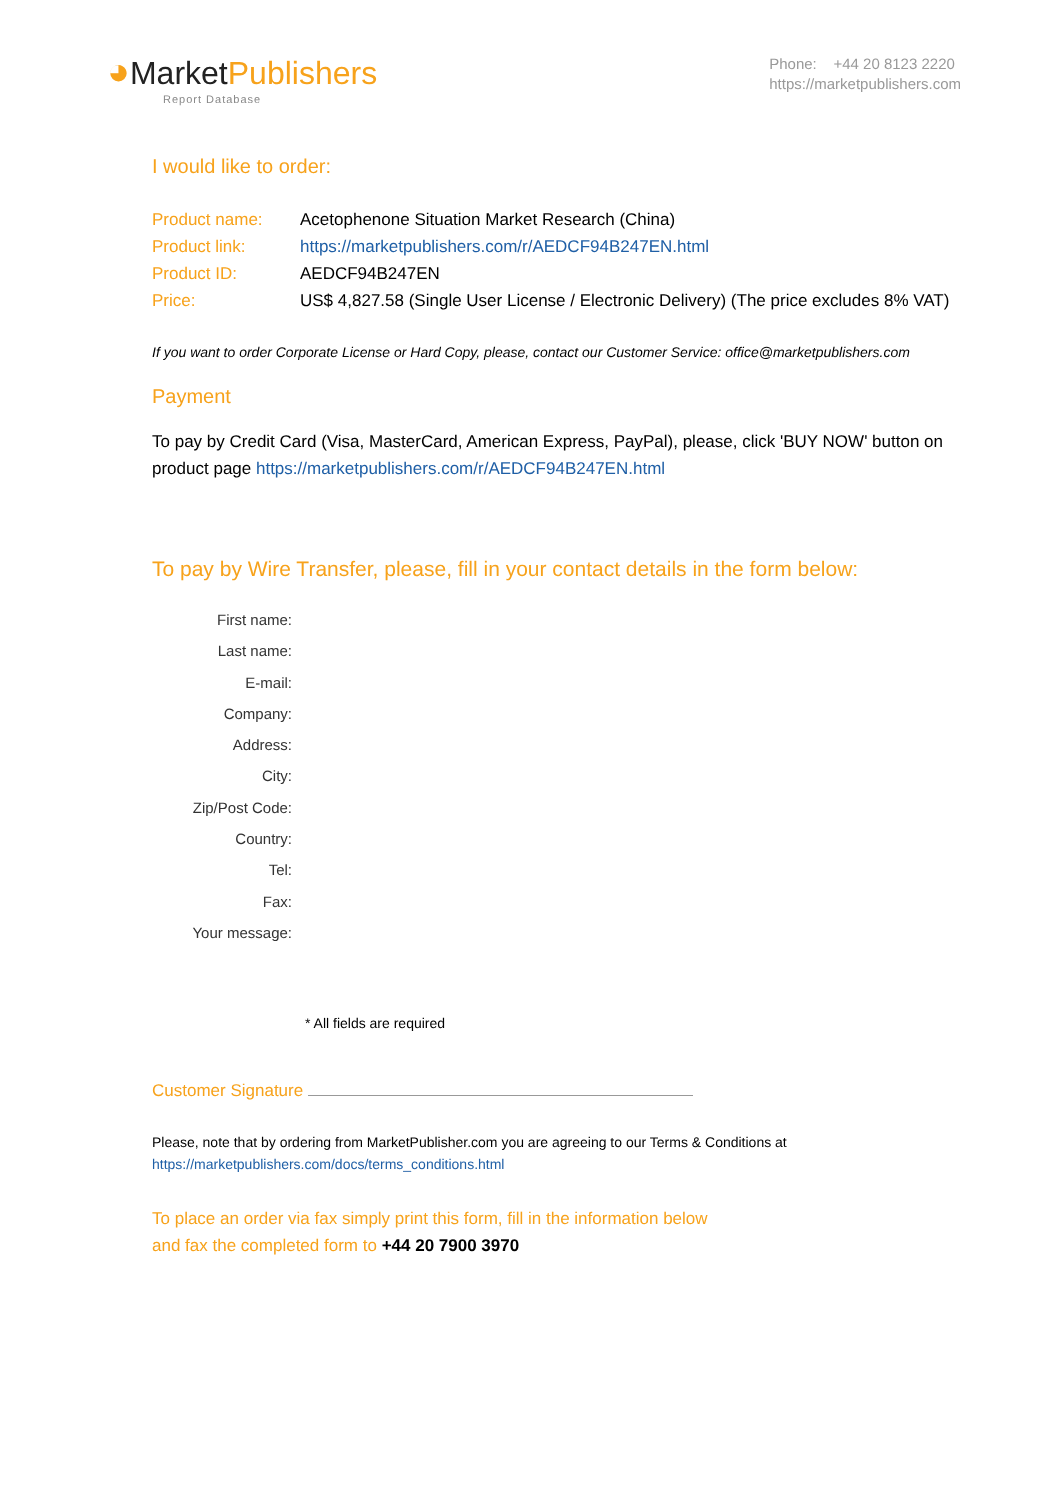◕MarketPublishers
Report Database
Phone: +44 20 8123 2220
https://marketpublishers.com
I would like to order:
Product name: Acetophenone Situation Market Research (China)
Product link: https://marketpublishers.com/r/AEDCF94B247EN.html
Product ID: AEDCF94B247EN
Price: US$ 4,827.58 (Single User License / Electronic Delivery) (The price excludes 8% VAT)
If you want to order Corporate License or Hard Copy, please, contact our Customer Service: office@marketpublishers.com
Payment
To pay by Credit Card (Visa, MasterCard, American Express, PayPal), please, click 'BUY NOW' button on product page https://marketpublishers.com/r/AEDCF94B247EN.html
To pay by Wire Transfer, please, fill in your contact details in the form below:
First name:
Last name:
E-mail:
Company:
Address:
City:
Zip/Post Code:
Country:
Tel:
Fax:
Your message:
* All fields are required
Customer Signature
Please, note that by ordering from MarketPublisher.com you are agreeing to our Terms & Conditions at https://marketpublishers.com/docs/terms_conditions.html
To place an order via fax simply print this form, fill in the information below
and fax the completed form to +44 20 7900 3970